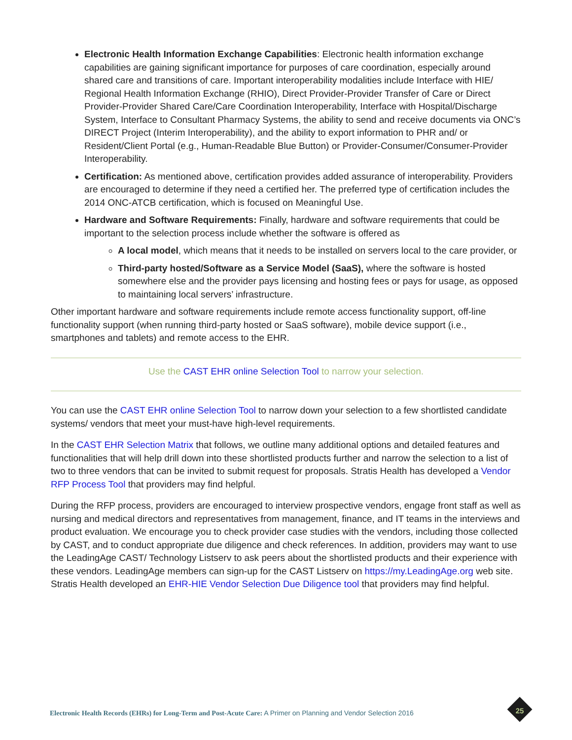Electronic Health Information Exchange Capabilities: Electronic health information exchange capabilities are gaining significant importance for purposes of care coordination, especially around shared care and transitions of care. Important interoperability modalities include Interface with HIE/ Regional Health Information Exchange (RHIO), Direct Provider-Provider Transfer of Care or Direct Provider-Provider Shared Care/Care Coordination Interoperability, Interface with Hospital/Discharge System, Interface to Consultant Pharmacy Systems, the ability to send and receive documents via ONC’s DIRECT Project (Interim Interoperability), and the ability to export information to PHR and/ or Resident/Client Portal (e.g., Human-Readable Blue Button) or Provider-Consumer/Consumer-Provider Interoperability.
Certification: As mentioned above, certification provides added assurance of interoperability. Providers are encouraged to determine if they need a certified her. The preferred type of certification includes the 2014 ONC-ATCB certification, which is focused on Meaningful Use.
Hardware and Software Requirements: Finally, hardware and software requirements that could be important to the selection process include whether the software is offered as
A local model, which means that it needs to be installed on servers local to the care provider, or
Third-party hosted/Software as a Service Model (SaaS), where the software is hosted somewhere else and the provider pays licensing and hosting fees or pays for usage, as opposed to maintaining local servers’ infrastructure.
Other important hardware and software requirements include remote access functionality support, off-line functionality support (when running third-party hosted or SaaS software), mobile device support (i.e., smartphones and tablets) and remote access to the EHR.
Use the CAST EHR online Selection Tool to narrow your selection.
You can use the CAST EHR online Selection Tool to narrow down your selection to a few shortlisted candidate systems/ vendors that meet your must-have high-level requirements.
In the CAST EHR Selection Matrix that follows, we outline many additional options and detailed features and functionalities that will help drill down into these shortlisted products further and narrow the selection to a list of two to three vendors that can be invited to submit request for proposals. Stratis Health has developed a Vendor RFP Process Tool that providers may find helpful.
During the RFP process, providers are encouraged to interview prospective vendors, engage front staff as well as nursing and medical directors and representatives from management, finance, and IT teams in the interviews and product evaluation. We encourage you to check provider case studies with the vendors, including those collected by CAST, and to conduct appropriate due diligence and check references. In addition, providers may want to use the LeadingAge CAST/ Technology Listserv to ask peers about the shortlisted products and their experience with these vendors. LeadingAge members can sign-up for the CAST Listserv on https://my.LeadingAge.org web site. Stratis Health developed an EHR-HIE Vendor Selection Due Diligence tool that providers may find helpful.
Electronic Health Records (EHRs) for Long-Term and Post-Acute Care: A Primer on Planning and Vendor Selection 2016
25